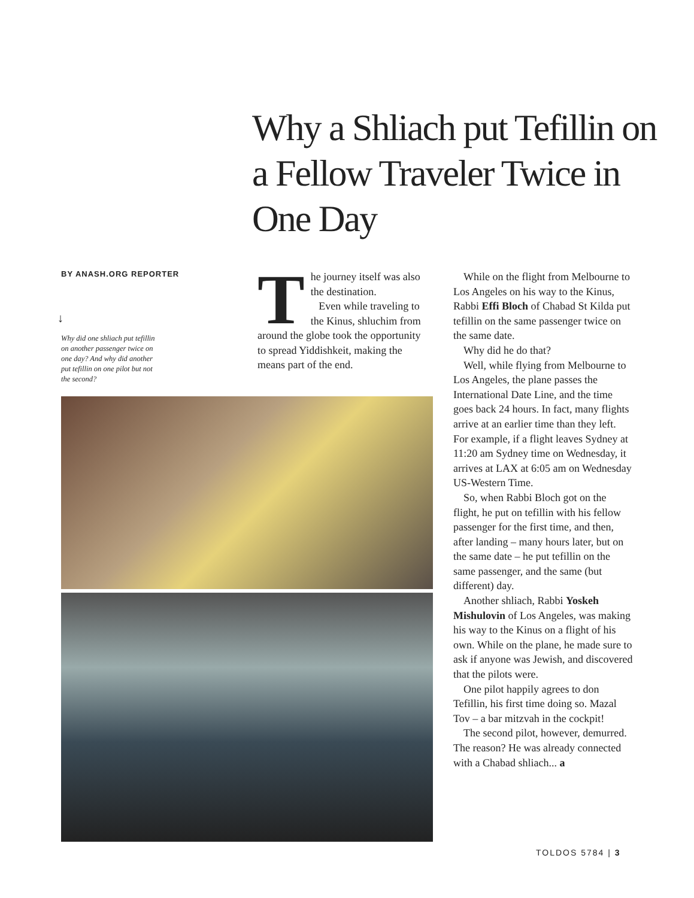Why a Shliach put Tefillin on a Fellow Traveler Twice in One Day
BY ANASH.ORG REPORTER
↓
Why did one shliach put tefillin on another passenger twice on one day? And why did another put tefillin on one pilot but not the second?
The journey itself was also the destination.
Even while traveling to the Kinus, shluchim from around the globe took the opportunity to spread Yiddishkeit, making the means part of the end.
While on the flight from Melbourne to Los Angeles on his way to the Kinus, Rabbi Effi Bloch of Chabad St Kilda put tefillin on the same passenger twice on the same date.
Why did he do that?
Well, while flying from Melbourne to Los Angeles, the plane passes the International Date Line, and the time goes back 24 hours. In fact, many flights arrive at an earlier time than they left. For example, if a flight leaves Sydney at 11:20 am Sydney time on Wednesday, it arrives at LAX at 6:05 am on Wednesday US-Western Time.
So, when Rabbi Bloch got on the flight, he put on tefillin with his fellow passenger for the first time, and then, after landing – many hours later, but on the same date – he put tefillin on the same passenger, and the same (but different) day.
Another shliach, Rabbi Yoskeh Mishulovin of Los Angeles, was making his way to the Kinus on a flight of his own. While on the plane, he made sure to ask if anyone was Jewish, and discovered that the pilots were.
One pilot happily agrees to don Tefillin, his first time doing so. Mazal Tov – a bar mitzvah in the cockpit!
The second pilot, however, demurred. The reason? He was already connected with a Chabad shliach... a
TOLDOS 5784 | 3